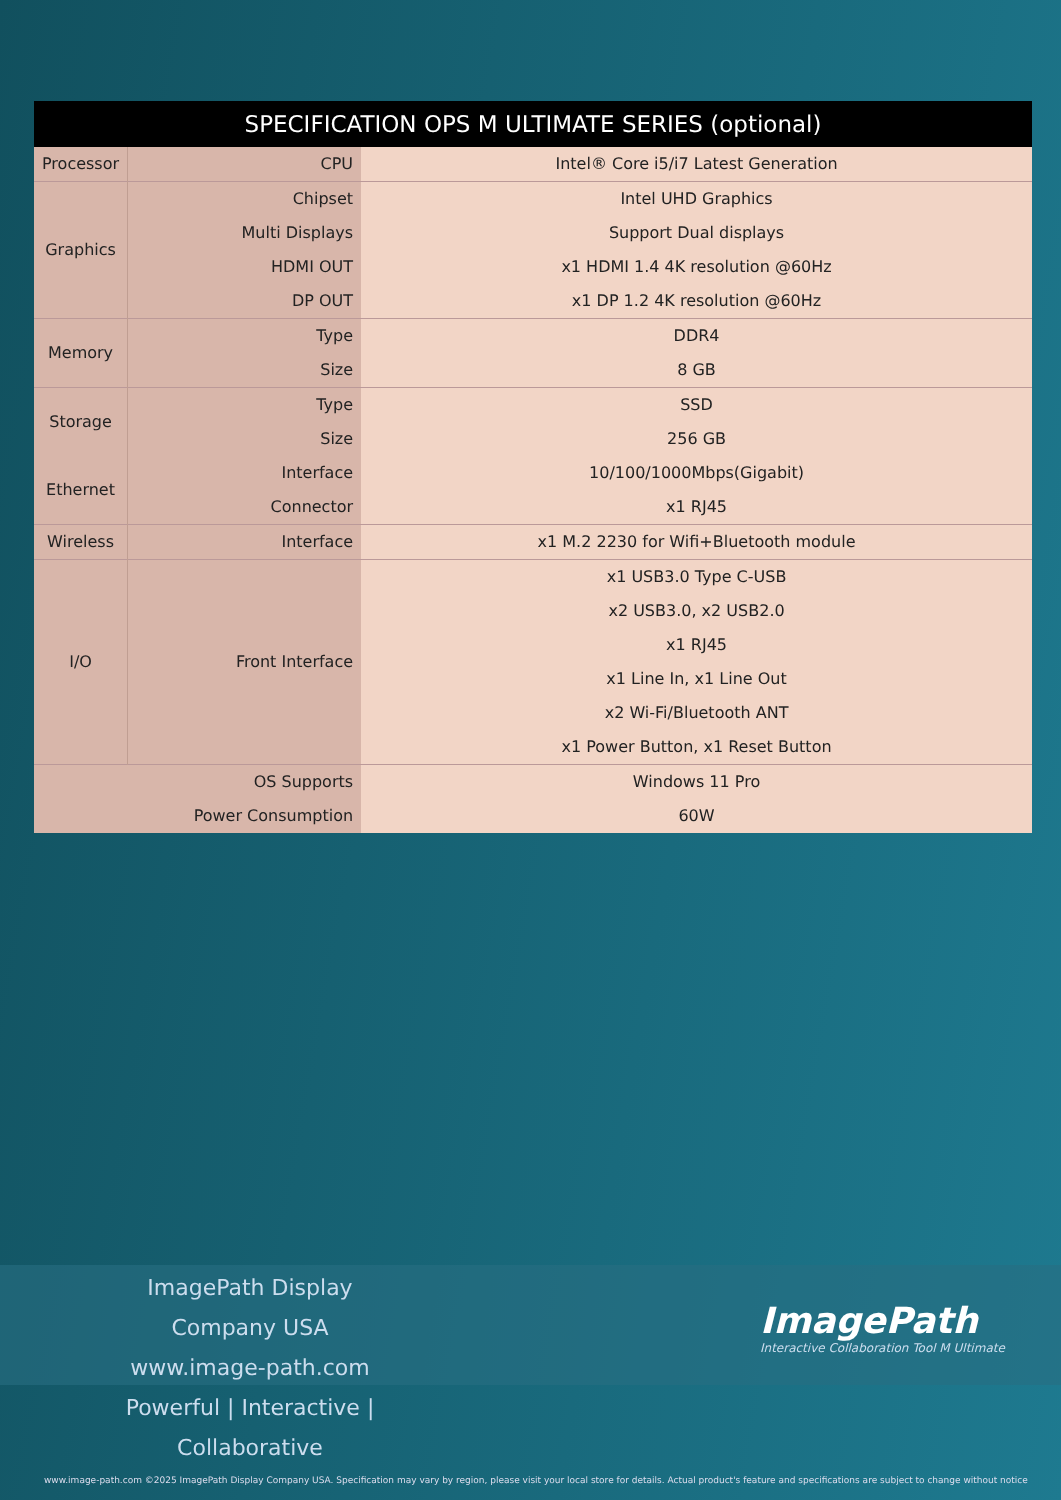| SPECIFICATION OPS M ULTIMATE SERIES (optional) | | |
| --- | --- | --- |
| Processor | CPU | Intel® Core i5/i7 Latest Generation |
| Graphics | Chipset | Intel UHD Graphics |
| | Multi Displays | Support Dual displays |
| | HDMI OUT | x1 HDMI 1.4 4K resolution @60Hz |
| | DP OUT | x1 DP 1.2 4K resolution @60Hz |
| Memory | Type | DDR4 |
| | Size | 8 GB |
| Storage | Type | SSD |
| | Size | 256 GB |
| Ethernet | Interface | 10/100/1000Mbps(Gigabit) |
| | Connector | x1 RJ45 |
| Wireless | Interface | x1 M.2 2230 for Wifi+Bluetooth module |
| I/O | Front Interface | x1 USB3.0 Type C-USB |
| | | x2 USB3.0, x2 USB2.0 |
| | | x1 RJ45 |
| | | x1 Line In, x1 Line Out |
| | | x2 Wi-Fi/Bluetooth ANT |
| | | x1 Power Button, x1 Reset Button |
| OS Supports | | Windows 11 Pro |
| Power Consumption | | 60W |
ImagePath Display Company USA
www.image-path.com
Powerful | Interactive | Collaborative
ImagePath
Interactive Collaboration Tool M Ultimate
www.image-path.com ©2025 ImagePath Display Company USA. Specification may vary by region, please visit your local store for details. Actual product's feature and specifications are subject to change without notice